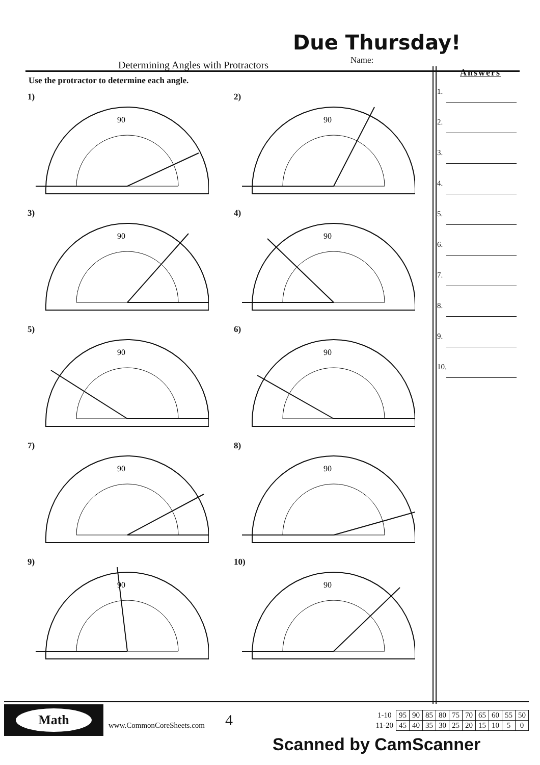Due Thursday!
Determining Angles with Protractors
Name:
Use the protractor to determine each angle.
1)
90
2)
90
3)
90
4)
90
5)
90
6)
90
7)
90
8)
90
9)
90
10)
90
Answers
1.
2.
3.
4.
5.
6.
7.
8.
9.
10.
Math
www.CommonCoreSheets.com
4
| 1-10 | 95 | 90 | 85 | 80 | 75 | 70 | 65 | 60 | 55 | 50 |
| 11-20 | 45 | 40 | 35 | 30 | 25 | 20 | 15 | 10 | 5 | 0 |
Scanned by CamScanner